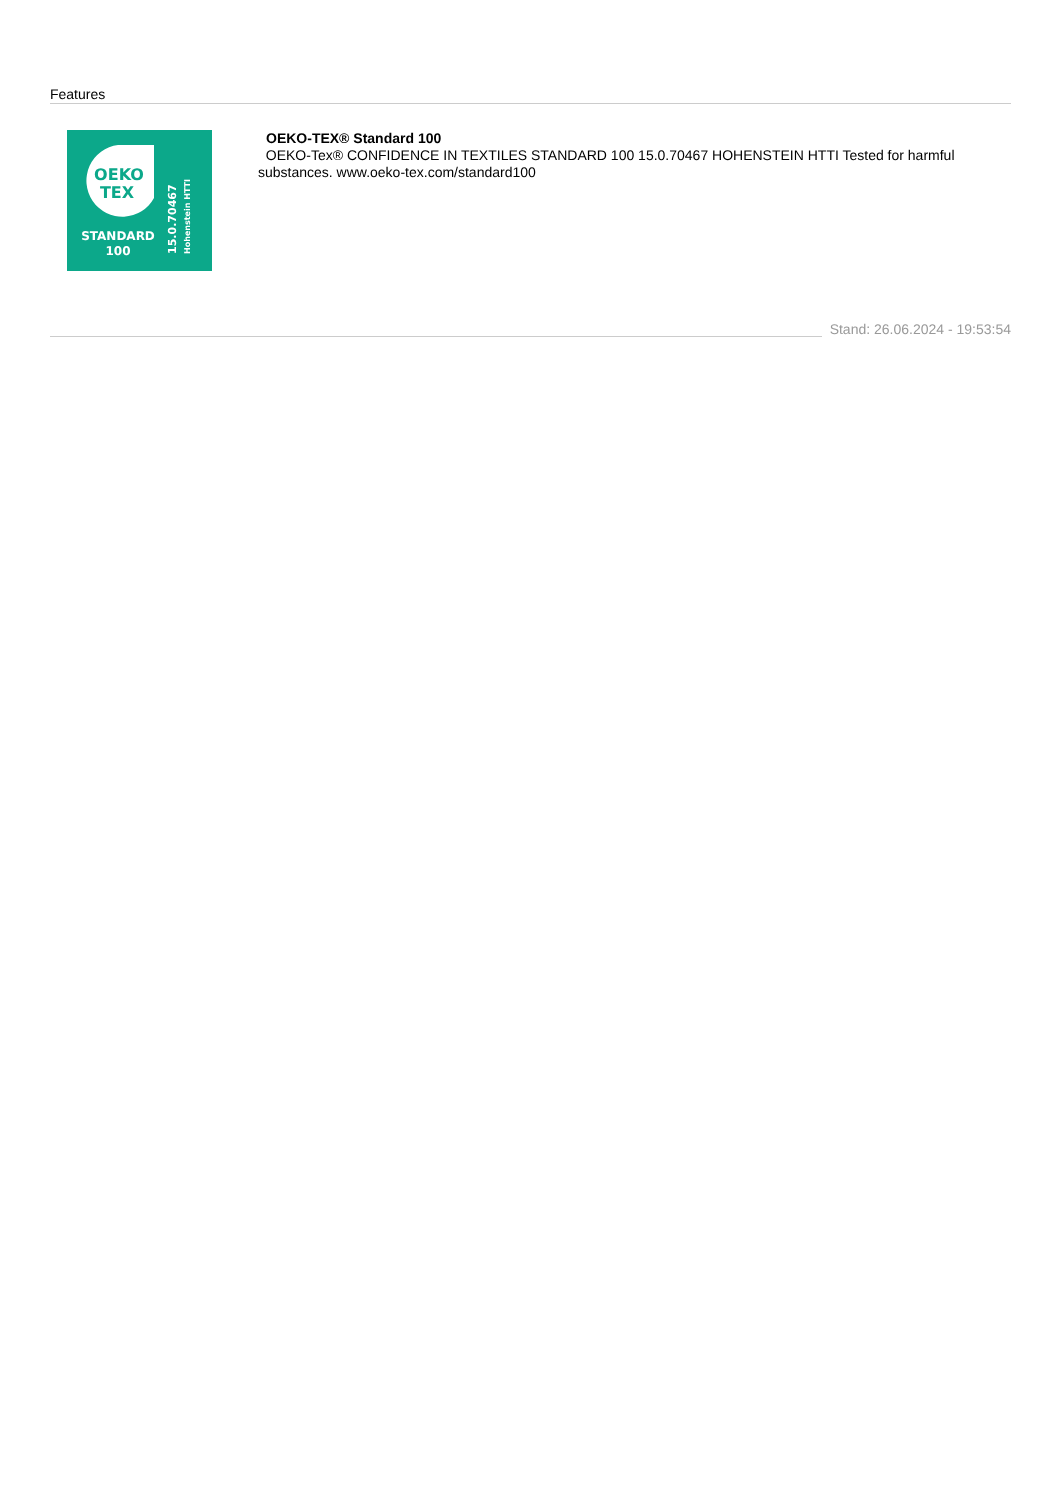Features
OEKO
TEX
STANDARD
100
15.0.70467
Hohenstein HTTI
OEKO-TEX® Standard 100
OEKO-Tex® CONFIDENCE IN TEXTILES STANDARD 100 15.0.70467 HOHENSTEIN HTTI Tested for harmful substances. www.oeko-tex.com/standard100
Stand: 26.06.2024 - 19:53:54